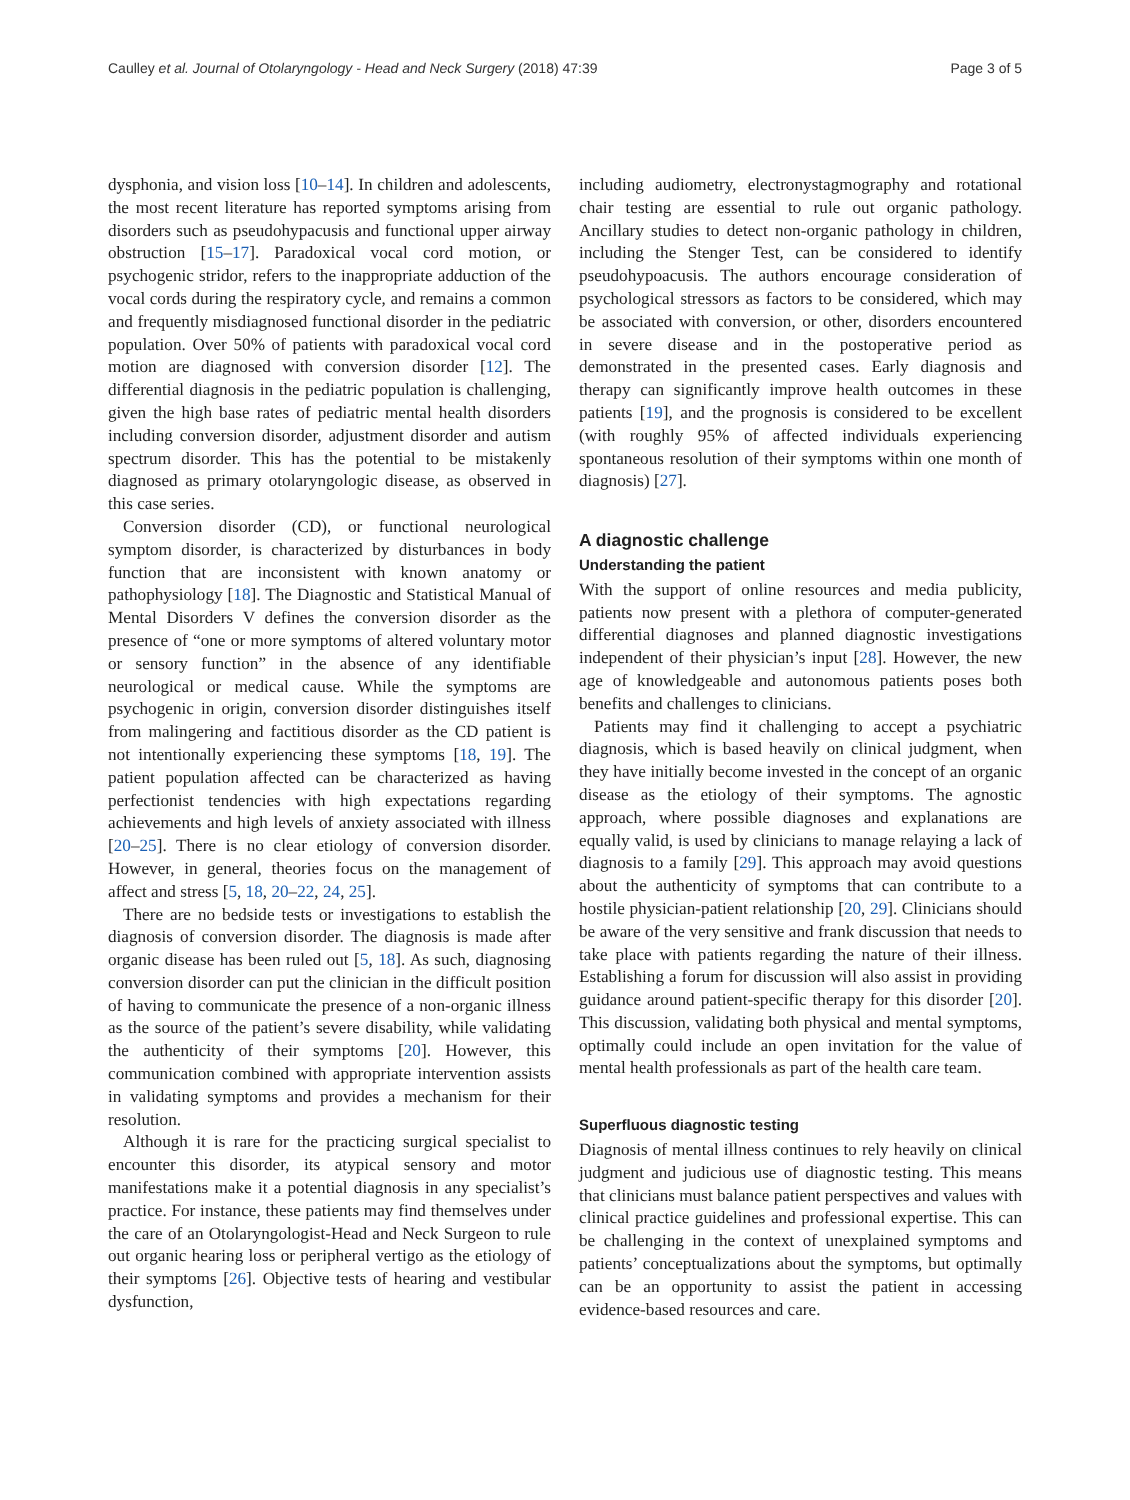Caulley et al. Journal of Otolaryngology - Head and Neck Surgery (2018) 47:39 Page 3 of 5
dysphonia, and vision loss [10–14]. In children and adolescents, the most recent literature has reported symptoms arising from disorders such as pseudohypacusis and functional upper airway obstruction [15–17]. Paradoxical vocal cord motion, or psychogenic stridor, refers to the inappropriate adduction of the vocal cords during the respiratory cycle, and remains a common and frequently misdiagnosed functional disorder in the pediatric population. Over 50% of patients with paradoxical vocal cord motion are diagnosed with conversion disorder [12]. The differential diagnosis in the pediatric population is challenging, given the high base rates of pediatric mental health disorders including conversion disorder, adjustment disorder and autism spectrum disorder. This has the potential to be mistakenly diagnosed as primary otolaryngologic disease, as observed in this case series.
Conversion disorder (CD), or functional neurological symptom disorder, is characterized by disturbances in body function that are inconsistent with known anatomy or pathophysiology [18]. The Diagnostic and Statistical Manual of Mental Disorders V defines the conversion disorder as the presence of “one or more symptoms of altered voluntary motor or sensory function” in the absence of any identifiable neurological or medical cause. While the symptoms are psychogenic in origin, conversion disorder distinguishes itself from malingering and factitious disorder as the CD patient is not intentionally experiencing these symptoms [18, 19]. The patient population affected can be characterized as having perfectionist tendencies with high expectations regarding achievements and high levels of anxiety associated with illness [20–25]. There is no clear etiology of conversion disorder. However, in general, theories focus on the management of affect and stress [5, 18, 20–22, 24, 25].
There are no bedside tests or investigations to establish the diagnosis of conversion disorder. The diagnosis is made after organic disease has been ruled out [5, 18]. As such, diagnosing conversion disorder can put the clinician in the difficult position of having to communicate the presence of a non-organic illness as the source of the patient’s severe disability, while validating the authenticity of their symptoms [20]. However, this communication combined with appropriate intervention assists in validating symptoms and provides a mechanism for their resolution.
Although it is rare for the practicing surgical specialist to encounter this disorder, its atypical sensory and motor manifestations make it a potential diagnosis in any specialist’s practice. For instance, these patients may find themselves under the care of an Otolaryngologist-Head and Neck Surgeon to rule out organic hearing loss or peripheral vertigo as the etiology of their symptoms [26]. Objective tests of hearing and vestibular dysfunction,
including audiometry, electronystagmography and rotational chair testing are essential to rule out organic pathology. Ancillary studies to detect non-organic pathology in children, including the Stenger Test, can be considered to identify pseudohypoacusis. The authors encourage consideration of psychological stressors as factors to be considered, which may be associated with conversion, or other, disorders encountered in severe disease and in the postoperative period as demonstrated in the presented cases. Early diagnosis and therapy can significantly improve health outcomes in these patients [19], and the prognosis is considered to be excellent (with roughly 95% of affected individuals experiencing spontaneous resolution of their symptoms within one month of diagnosis) [27].
A diagnostic challenge
Understanding the patient
With the support of online resources and media publicity, patients now present with a plethora of computer-generated differential diagnoses and planned diagnostic investigations independent of their physician’s input [28]. However, the new age of knowledgeable and autonomous patients poses both benefits and challenges to clinicians.
Patients may find it challenging to accept a psychiatric diagnosis, which is based heavily on clinical judgment, when they have initially become invested in the concept of an organic disease as the etiology of their symptoms. The agnostic approach, where possible diagnoses and explanations are equally valid, is used by clinicians to manage relaying a lack of diagnosis to a family [29]. This approach may avoid questions about the authenticity of symptoms that can contribute to a hostile physician-patient relationship [20, 29]. Clinicians should be aware of the very sensitive and frank discussion that needs to take place with patients regarding the nature of their illness. Establishing a forum for discussion will also assist in providing guidance around patient-specific therapy for this disorder [20]. This discussion, validating both physical and mental symptoms, optimally could include an open invitation for the value of mental health professionals as part of the health care team.
Superfluous diagnostic testing
Diagnosis of mental illness continues to rely heavily on clinical judgment and judicious use of diagnostic testing. This means that clinicians must balance patient perspectives and values with clinical practice guidelines and professional expertise. This can be challenging in the context of unexplained symptoms and patients’ conceptualizations about the symptoms, but optimally can be an opportunity to assist the patient in accessing evidence-based resources and care.